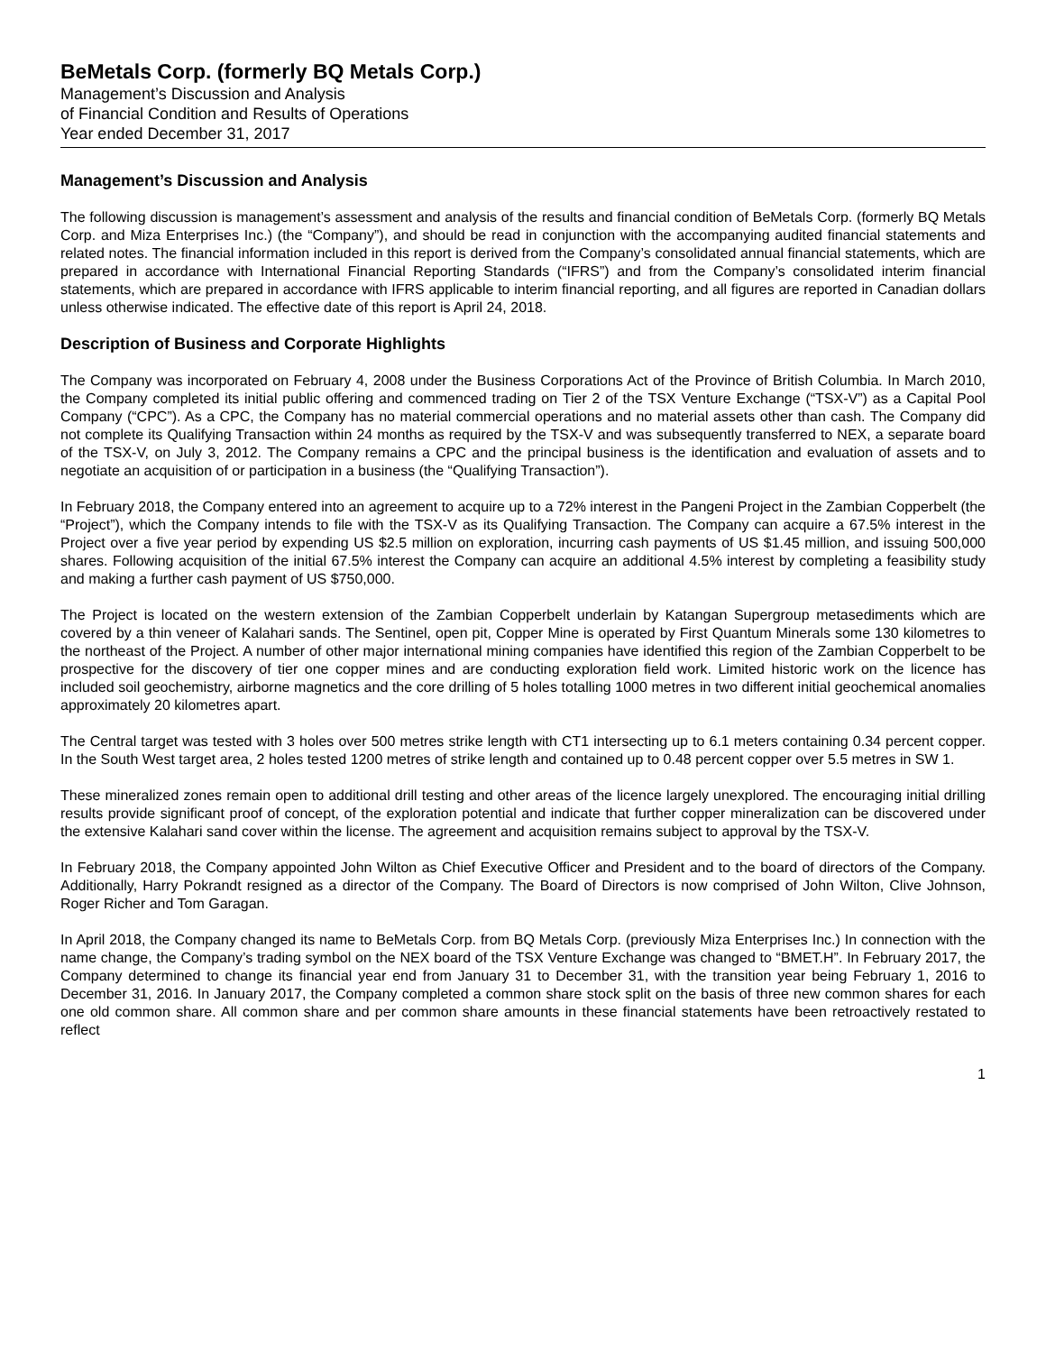BeMetals Corp. (formerly BQ Metals Corp.)
Management’s Discussion and Analysis
of Financial Condition and Results of Operations
Year ended December 31, 2017
Management’s Discussion and Analysis
The following discussion is management’s assessment and analysis of the results and financial condition of BeMetals Corp. (formerly BQ Metals Corp. and Miza Enterprises Inc.) (the “Company”), and should be read in conjunction with the accompanying audited financial statements and related notes. The financial information included in this report is derived from the Company’s consolidated annual financial statements, which are prepared in accordance with International Financial Reporting Standards (“IFRS”) and from the Company’s consolidated interim financial statements, which are prepared in accordance with IFRS applicable to interim financial reporting, and all figures are reported in Canadian dollars unless otherwise indicated. The effective date of this report is April 24, 2018.
Description of Business and Corporate Highlights
The Company was incorporated on February 4, 2008 under the Business Corporations Act of the Province of British Columbia. In March 2010, the Company completed its initial public offering and commenced trading on Tier 2 of the TSX Venture Exchange (“TSX-V”) as a Capital Pool Company (“CPC”). As a CPC, the Company has no material commercial operations and no material assets other than cash. The Company did not complete its Qualifying Transaction within 24 months as required by the TSX-V and was subsequently transferred to NEX, a separate board of the TSX-V, on July 3, 2012. The Company remains a CPC and the principal business is the identification and evaluation of assets and to negotiate an acquisition of or participation in a business (the “Qualifying Transaction”).
In February 2018, the Company entered into an agreement to acquire up to a 72% interest in the Pangeni Project in the Zambian Copperbelt (the “Project”), which the Company intends to file with the TSX-V as its Qualifying Transaction. The Company can acquire a 67.5% interest in the Project over a five year period by expending US $2.5 million on exploration, incurring cash payments of US $1.45 million, and issuing 500,000 shares. Following acquisition of the initial 67.5% interest the Company can acquire an additional 4.5% interest by completing a feasibility study and making a further cash payment of US $750,000.
The Project is located on the western extension of the Zambian Copperbelt underlain by Katangan Supergroup metasediments which are covered by a thin veneer of Kalahari sands. The Sentinel, open pit, Copper Mine is operated by First Quantum Minerals some 130 kilometres to the northeast of the Project. A number of other major international mining companies have identified this region of the Zambian Copperbelt to be prospective for the discovery of tier one copper mines and are conducting exploration field work. Limited historic work on the licence has included soil geochemistry, airborne magnetics and the core drilling of 5 holes totalling 1000 metres in two different initial geochemical anomalies approximately 20 kilometres apart.
The Central target was tested with 3 holes over 500 metres strike length with CT1 intersecting up to 6.1 meters containing 0.34 percent copper. In the South West target area, 2 holes tested 1200 metres of strike length and contained up to 0.48 percent copper over 5.5 metres in SW 1.
These mineralized zones remain open to additional drill testing and other areas of the licence largely unexplored. The encouraging initial drilling results provide significant proof of concept, of the exploration potential and indicate that further copper mineralization can be discovered under the extensive Kalahari sand cover within the license. The agreement and acquisition remains subject to approval by the TSX-V.
In February 2018, the Company appointed John Wilton as Chief Executive Officer and President and to the board of directors of the Company. Additionally, Harry Pokrandt resigned as a director of the Company. The Board of Directors is now comprised of John Wilton, Clive Johnson, Roger Richer and Tom Garagan.
In April 2018, the Company changed its name to BeMetals Corp. from BQ Metals Corp. (previously Miza Enterprises Inc.) In connection with the name change, the Company’s trading symbol on the NEX board of the TSX Venture Exchange was changed to “BMET.H”. In February 2017, the Company determined to change its financial year end from January 31 to December 31, with the transition year being February 1, 2016 to December 31, 2016. In January 2017, the Company completed a common share stock split on the basis of three new common shares for each one old common share. All common share and per common share amounts in these financial statements have been retroactively restated to reflect
1